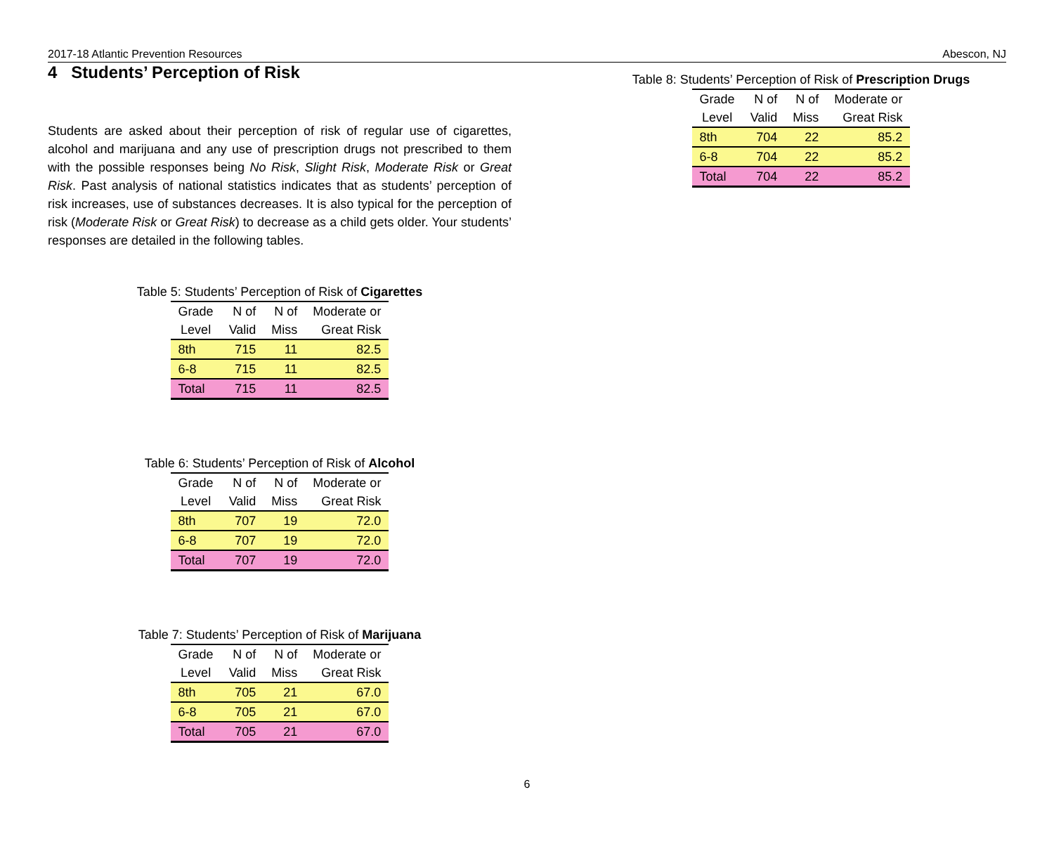2017-18 Atlantic Prevention Resources Abescon, NJ
4 Students’ Perception of Risk
Students are asked about their perception of risk of regular use of cigarettes, alcohol and marijuana and any use of prescription drugs not prescribed to them with the possible responses being No Risk, Slight Risk, Moderate Risk or Great Risk. Past analysis of national statistics indicates that as students’ perception of risk increases, use of substances decreases. It is also typical for the perception of risk (Moderate Risk or Great Risk) to decrease as a child gets older. Your students’ responses are detailed in the following tables.
Table 5: Students’ Perception of Risk of Cigarettes
| Grade | N of | N of | Moderate or |
| --- | --- | --- | --- |
| Level | Valid | Miss | Great Risk |
| 8th | 715 | 11 | 82.5 |
| 6-8 | 715 | 11 | 82.5 |
| Total | 715 | 11 | 82.5 |
Table 6: Students’ Perception of Risk of Alcohol
| Grade | N of | N of | Moderate or |
| --- | --- | --- | --- |
| Level | Valid | Miss | Great Risk |
| 8th | 707 | 19 | 72.0 |
| 6-8 | 707 | 19 | 72.0 |
| Total | 707 | 19 | 72.0 |
Table 7: Students’ Perception of Risk of Marijuana
| Grade | N of | N of | Moderate or |
| --- | --- | --- | --- |
| Level | Valid | Miss | Great Risk |
| 8th | 705 | 21 | 67.0 |
| 6-8 | 705 | 21 | 67.0 |
| Total | 705 | 21 | 67.0 |
Table 8: Students’ Perception of Risk of Prescription Drugs
| Grade | N of | N of | Moderate or |
| --- | --- | --- | --- |
| Level | Valid | Miss | Great Risk |
| 8th | 704 | 22 | 85.2 |
| 6-8 | 704 | 22 | 85.2 |
| Total | 704 | 22 | 85.2 |
6